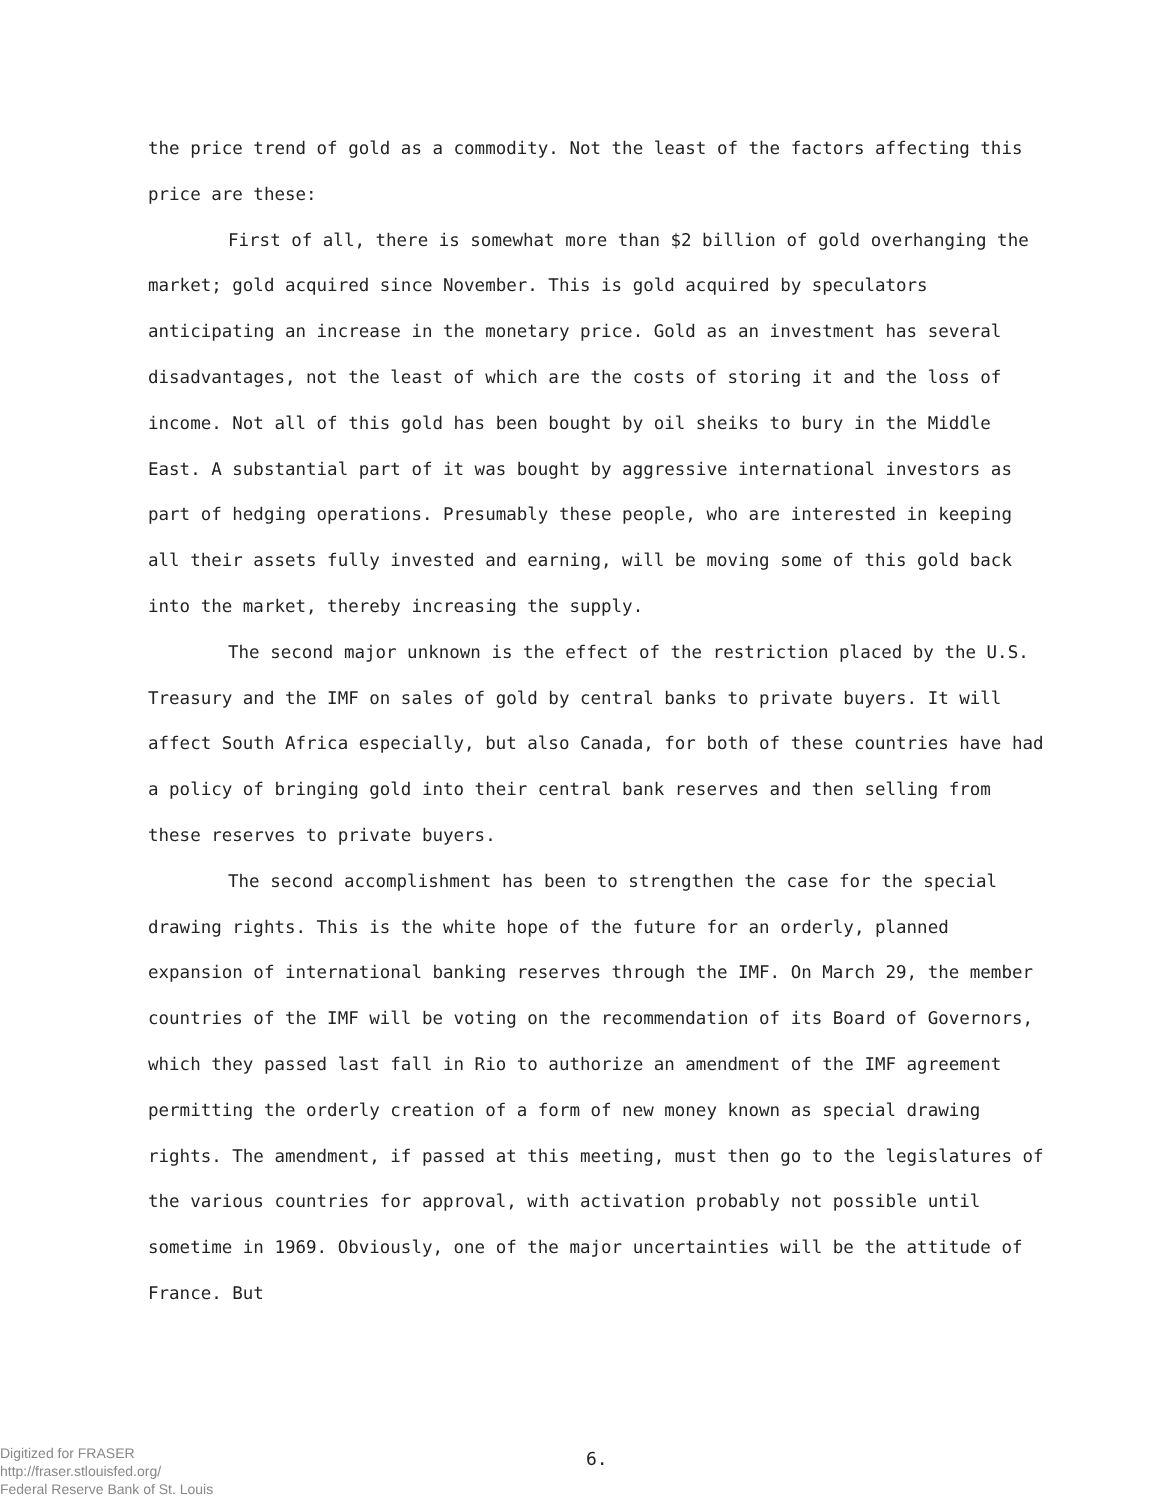the price trend of gold as a commodity. Not the least of the factors affecting this price are these:
First of all, there is somewhat more than $2 billion of gold overhanging the market; gold acquired since November. This is gold acquired by speculators anticipating an increase in the monetary price. Gold as an investment has several disadvantages, not the least of which are the costs of storing it and the loss of income. Not all of this gold has been bought by oil sheiks to bury in the Middle East. A substantial part of it was bought by aggressive international investors as part of hedging operations. Presumably these people, who are interested in keeping all their assets fully invested and earning, will be moving some of this gold back into the market, thereby increasing the supply.
The second major unknown is the effect of the restriction placed by the U.S. Treasury and the IMF on sales of gold by central banks to private buyers. It will affect South Africa especially, but also Canada, for both of these countries have had a policy of bringing gold into their central bank reserves and then selling from these reserves to private buyers.
The second accomplishment has been to strengthen the case for the special drawing rights. This is the white hope of the future for an orderly, planned expansion of international banking reserves through the IMF. On March 29, the member countries of the IMF will be voting on the recommendation of its Board of Governors, which they passed last fall in Rio to authorize an amendment of the IMF agreement permitting the orderly creation of a form of new money known as special drawing rights. The amendment, if passed at this meeting, must then go to the legislatures of the various countries for approval, with activation probably not possible until sometime in 1969. Obviously, one of the major uncertainties will be the attitude of France. But
Digitized for FRASER
http://fraser.stlouisfed.org/
Federal Reserve Bank of St. Louis
6.